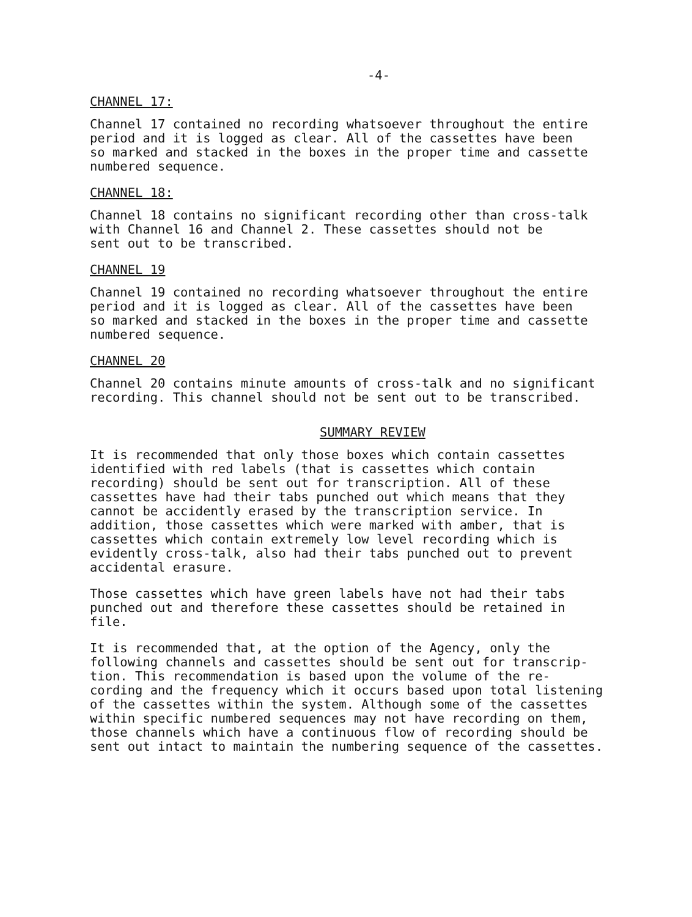-4-
CHANNEL 17:
Channel 17 contained no recording whatsoever throughout the entire period and it is logged as clear. All of the cassettes have been so marked and stacked in the boxes in the proper time and cassette numbered sequence.
CHANNEL 18:
Channel 18 contains no significant recording other than cross-talk with Channel 16 and Channel 2. These cassettes should not be sent out to be transcribed.
CHANNEL 19
Channel 19 contained no recording whatsoever throughout the entire period and it is logged as clear. All of the cassettes have been so marked and stacked in the boxes in the proper time and cassette numbered sequence.
CHANNEL 20
Channel 20 contains minute amounts of cross-talk and no significant recording. This channel should not be sent out to be transcribed.
SUMMARY REVIEW
It is recommended that only those boxes which contain cassettes identified with red labels (that is cassettes which contain recording) should be sent out for transcription. All of these cassettes have had their tabs punched out which means that they cannot be accidently erased by the transcription service. In addition, those cassettes which were marked with amber, that is cassettes which contain extremely low level recording which is evidently cross-talk, also had their tabs punched out to prevent accidental erasure.
Those cassettes which have green labels have not had their tabs punched out and therefore these cassettes should be retained in file.
It is recommended that, at the option of the Agency, only the following channels and cassettes should be sent out for transcrip- tion. This recommendation is based upon the volume of the re- cording and the frequency which it occurs based upon total listening of the cassettes within the system. Although some of the cassettes within specific numbered sequences may not have recording on them, those channels which have a continuous flow of recording should be sent out intact to maintain the numbering sequence of the cassettes.